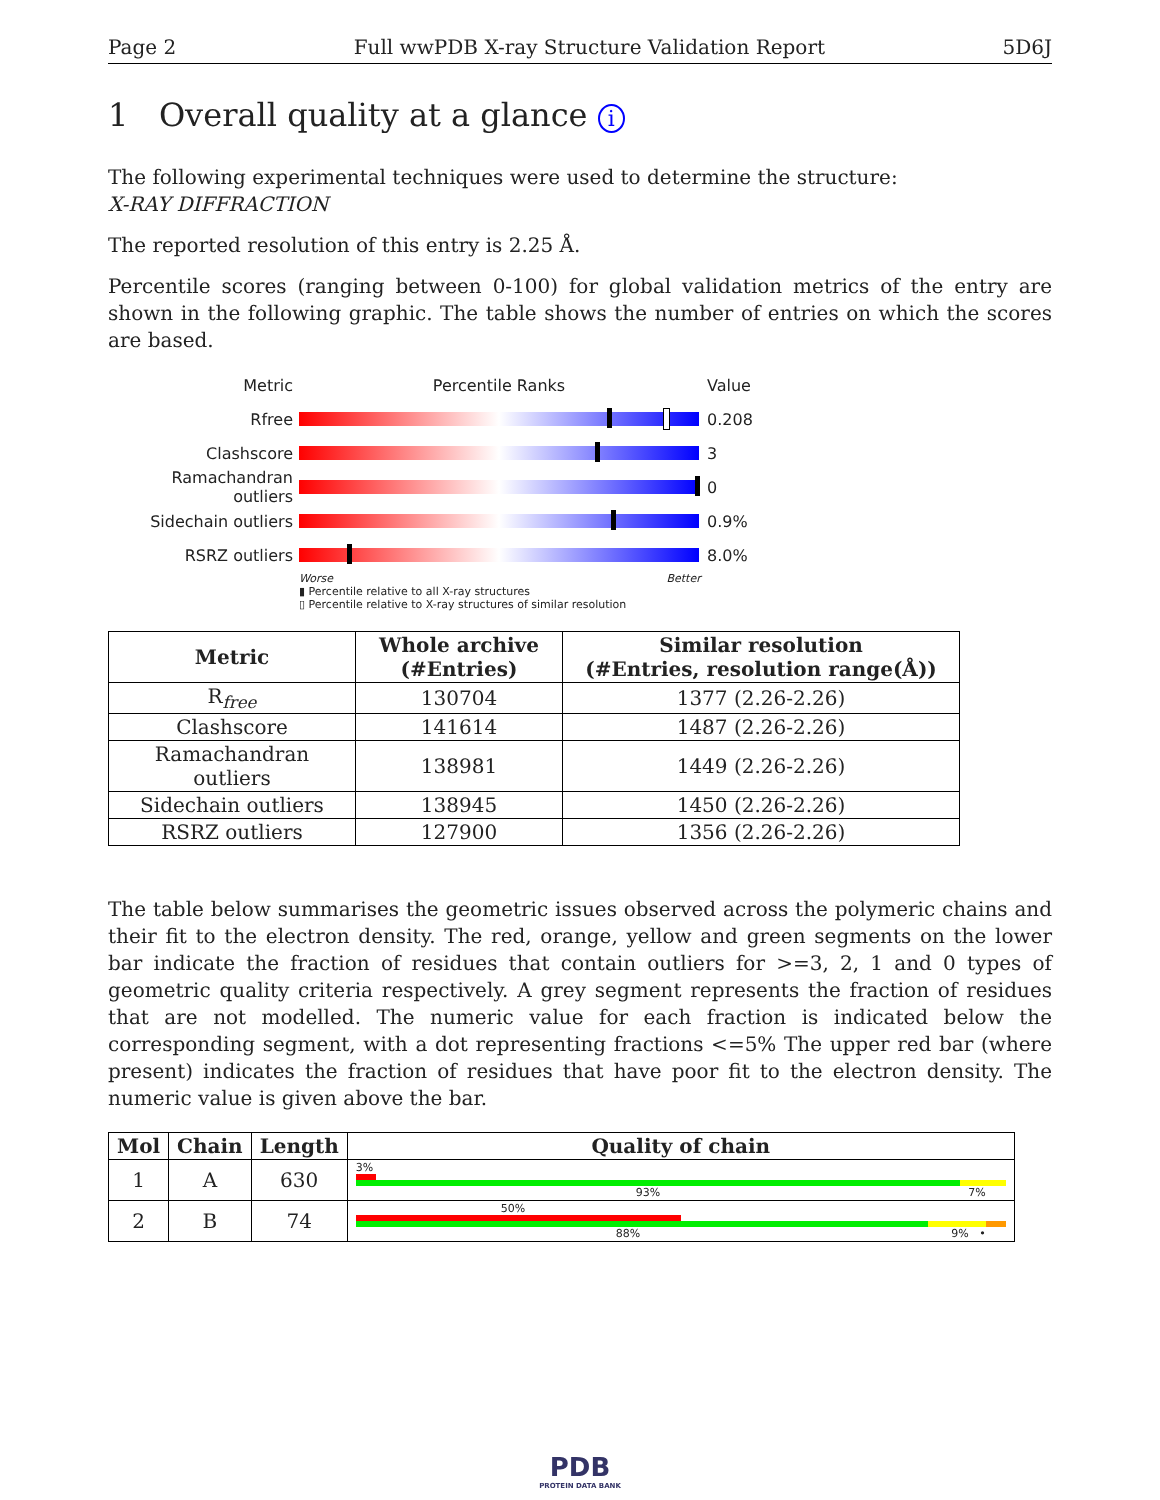Page 2 Full wwPDB X-ray Structure Validation Report 5D6J
1 Overall quality at a glance i
The following experimental techniques were used to determine the structure:
X-RAY DIFFRACTION
The reported resolution of this entry is 2.25 Å.
Percentile scores (ranging between 0-100) for global validation metrics of the entry are shown in the following graphic. The table shows the number of entries on which the scores are based.
Metric Percentile Ranks Value
Rfree 0.208
Clashscore 3
Ramachandran outliers
0
Sidechain outliers 0.9%
RSRZ outliers 8.0%
Worse Better
▮ Percentile relative to all X-ray structures
▯ Percentile relative to X-ray structures of similar resolution
| Metric | Whole archive (#Entries) | Similar resolution (#Entries, resolution range(Å)) |
| --- | --- | --- |
| R<sub>free</sub> | 130704 | 1377 (2.26-2.26) |
| Clashscore | 141614 | 1487 (2.26-2.26) |
| Ramachandran outliers | 138981 | 1449 (2.26-2.26) |
| Sidechain outliers | 138945 | 1450 (2.26-2.26) |
| RSRZ outliers | 127900 | 1356 (2.26-2.26) |
The table below summarises the geometric issues observed across the polymeric chains and their fit to the electron density. The red, orange, yellow and green segments on the lower bar indicate the fraction of residues that contain outliers for >=3, 2, 1 and 0 types of geometric quality criteria respectively. A grey segment represents the fraction of residues that are not modelled. The numeric value for each fraction is indicated below the corresponding segment, with a dot representing fractions <=5% The upper red bar (where present) indicates the fraction of residues that have poor fit to the electron density. The numeric value is given above the bar.
| Mol | Chain | Length | Quality of chain |
| --- | --- | --- | --- |
| 1 | A | 630 | 3% 93% 7% |
| 2 | B | 74 | 50% 88% 9% • |
PDB
PROTEIN DATA BANK